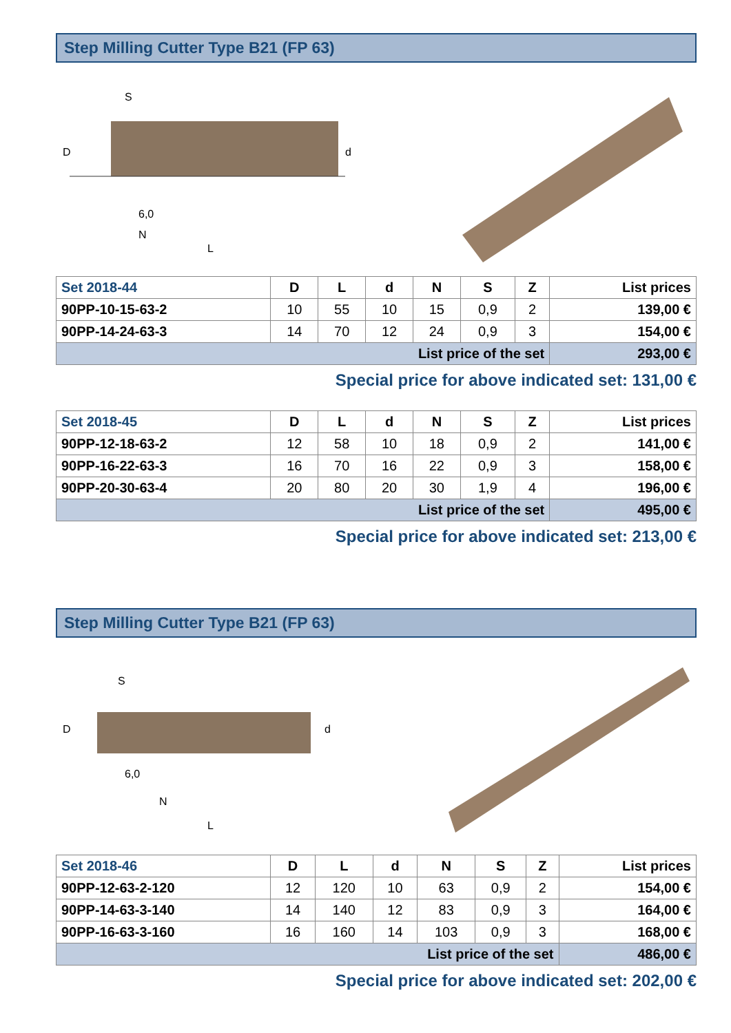Step Milling Cutter Type B21 (FP 63)
S
6,0
N
L
D
d
| Set 2018-44 | D | L | d | N | S | Z | List prices |
| --- | --- | --- | --- | --- | --- | --- | --- |
| 90PP-10-15-63-2 | 10 | 55 | 10 | 15 | 0,9 | 2 | 139,00 € |
| 90PP-14-24-63-3 | 14 | 70 | 12 | 24 | 0,9 | 3 | 154,00 € |
| List price of the set | | | | | | | 293,00 € |
Special price for above indicated set: 131,00 €
| Set 2018-45 | D | L | d | N | S | Z | List prices |
| --- | --- | --- | --- | --- | --- | --- | --- |
| 90PP-12-18-63-2 | 12 | 58 | 10 | 18 | 0,9 | 2 | 141,00 € |
| 90PP-16-22-63-3 | 16 | 70 | 16 | 22 | 0,9 | 3 | 158,00 € |
| 90PP-20-30-63-4 | 20 | 80 | 20 | 30 | 1,9 | 4 | 196,00 € |
| List price of the set | | | | | | | 495,00 € |
Special price for above indicated set: 213,00 €
Step Milling Cutter Type B21 (FP 63)
S
6,0
N
L
D
d
| Set 2018-46 | D | L | d | N | S | Z | List prices |
| --- | --- | --- | --- | --- | --- | --- | --- |
| 90PP-12-63-2-120 | 12 | 120 | 10 | 63 | 0,9 | 2 | 154,00 € |
| 90PP-14-63-3-140 | 14 | 140 | 12 | 83 | 0,9 | 3 | 164,00 € |
| 90PP-16-63-3-160 | 16 | 160 | 14 | 103 | 0,9 | 3 | 168,00 € |
| List price of the set | | | | | | | 486,00 € |
Special price for above indicated set: 202,00 €